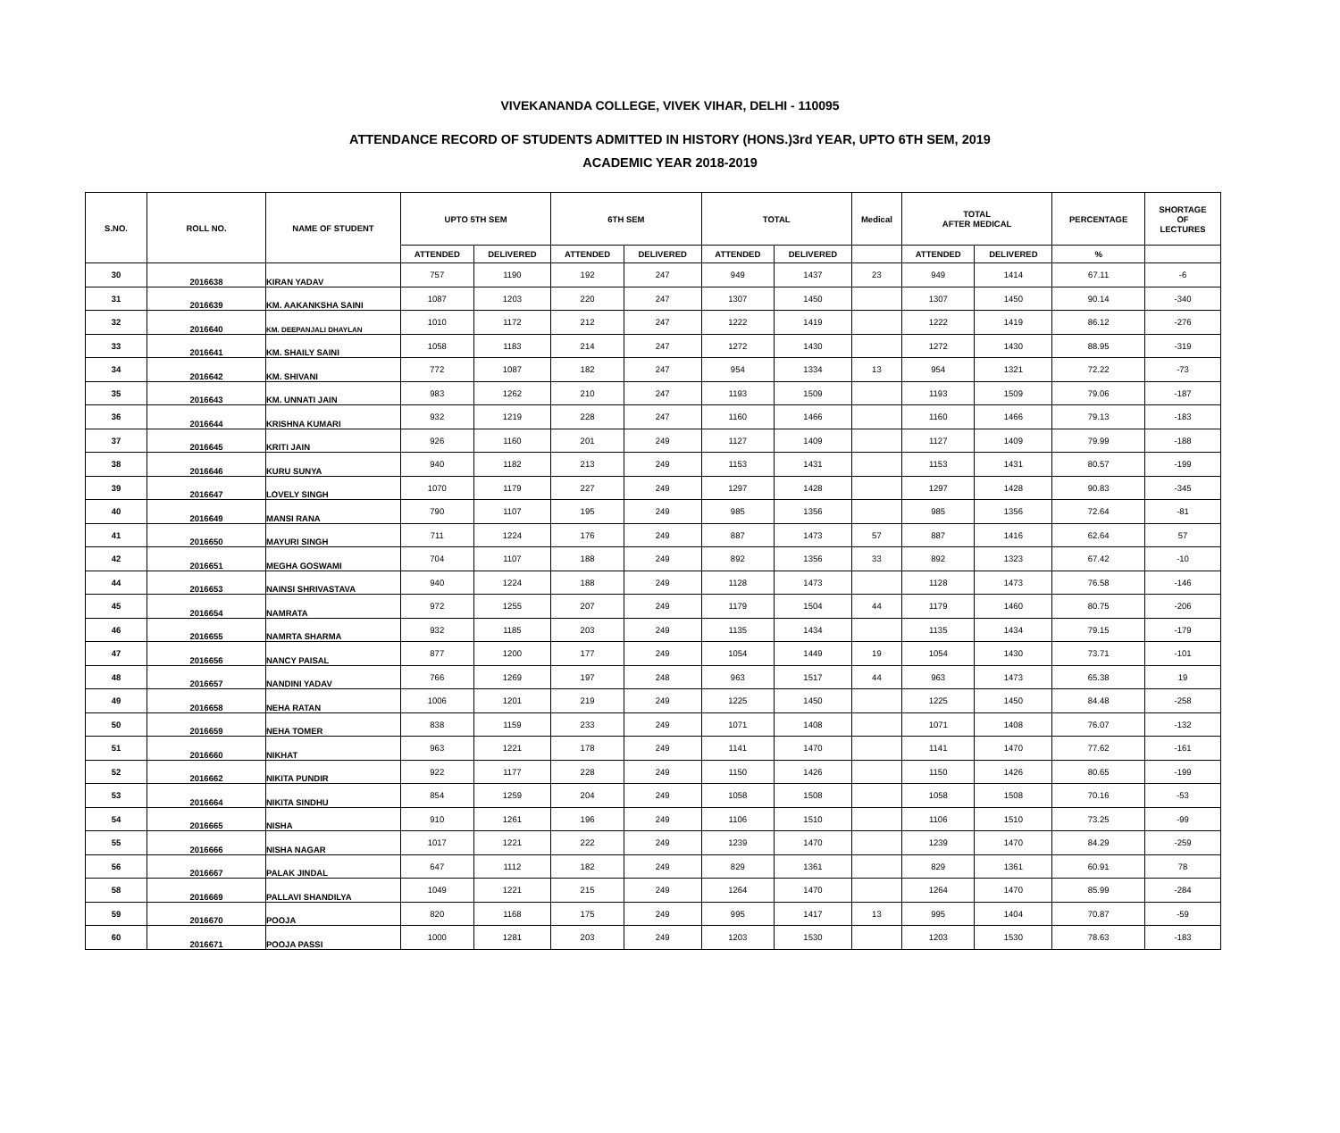VIVEKANANDA COLLEGE, VIVEK VIHAR, DELHI - 110095
ATTENDANCE RECORD OF STUDENTS ADMITTED IN HISTORY (HONS.)3rd YEAR, UPTO 6TH SEM, 2019
ACADEMIC YEAR 2018-2019
| S.NO. | ROLL NO. | NAME OF STUDENT | UPTO 5TH SEM | | 6TH SEM | | TOTAL | | Medical | TOTAL AFTER MEDICAL | | PERCENTAGE | SHORTAGE OF LECTURES |
| --- | --- | --- | --- | --- | --- | --- | --- | --- | --- | --- | --- | --- | --- |
| | | | ATTENDED | DELIVERED | ATTENDED | DELIVERED | ATTENDED | DELIVERED | | ATTENDED | DELIVERED | % | |
| 30 | 2016638 | KIRAN YADAV | 757 | 1190 | 192 | 247 | 949 | 1437 | 23 | 949 | 1414 | 67.11 | -6 |
| 31 | 2016639 | KM. AAKANKSHA SAINI | 1087 | 1203 | 220 | 247 | 1307 | 1450 | | 1307 | 1450 | 90.14 | -340 |
| 32 | 2016640 | KM. DEEPANJALI DHAYLAN | 1010 | 1172 | 212 | 247 | 1222 | 1419 | | 1222 | 1419 | 86.12 | -276 |
| 33 | 2016641 | KM. SHAILY SAINI | 1058 | 1183 | 214 | 247 | 1272 | 1430 | | 1272 | 1430 | 88.95 | -319 |
| 34 | 2016642 | KM. SHIVANI | 772 | 1087 | 182 | 247 | 954 | 1334 | 13 | 954 | 1321 | 72.22 | -73 |
| 35 | 2016643 | KM. UNNATI JAIN | 983 | 1262 | 210 | 247 | 1193 | 1509 | | 1193 | 1509 | 79.06 | -187 |
| 36 | 2016644 | KRISHNA KUMARI | 932 | 1219 | 228 | 247 | 1160 | 1466 | | 1160 | 1466 | 79.13 | -183 |
| 37 | 2016645 | KRITI JAIN | 926 | 1160 | 201 | 249 | 1127 | 1409 | | 1127 | 1409 | 79.99 | -188 |
| 38 | 2016646 | KURU SUNYA | 940 | 1182 | 213 | 249 | 1153 | 1431 | | 1153 | 1431 | 80.57 | -199 |
| 39 | 2016647 | LOVELY SINGH | 1070 | 1179 | 227 | 249 | 1297 | 1428 | | 1297 | 1428 | 90.83 | -345 |
| 40 | 2016649 | MANSI RANA | 790 | 1107 | 195 | 249 | 985 | 1356 | | 985 | 1356 | 72.64 | -81 |
| 41 | 2016650 | MAYURI SINGH | 711 | 1224 | 176 | 249 | 887 | 1473 | 57 | 887 | 1416 | 62.64 | 57 |
| 42 | 2016651 | MEGHA GOSWAMI | 704 | 1107 | 188 | 249 | 892 | 1356 | 33 | 892 | 1323 | 67.42 | -10 |
| 44 | 2016653 | NAINSI SHRIVASTAVA | 940 | 1224 | 188 | 249 | 1128 | 1473 | | 1128 | 1473 | 76.58 | -146 |
| 45 | 2016654 | NAMRATA | 972 | 1255 | 207 | 249 | 1179 | 1504 | 44 | 1179 | 1460 | 80.75 | -206 |
| 46 | 2016655 | NAMRTA SHARMA | 932 | 1185 | 203 | 249 | 1135 | 1434 | | 1135 | 1434 | 79.15 | -179 |
| 47 | 2016656 | NANCY PAISAL | 877 | 1200 | 177 | 249 | 1054 | 1449 | 19 | 1054 | 1430 | 73.71 | -101 |
| 48 | 2016657 | NANDINI YADAV | 766 | 1269 | 197 | 248 | 963 | 1517 | 44 | 963 | 1473 | 65.38 | 19 |
| 49 | 2016658 | NEHA RATAN | 1006 | 1201 | 219 | 249 | 1225 | 1450 | | 1225 | 1450 | 84.48 | -258 |
| 50 | 2016659 | NEHA TOMER | 838 | 1159 | 233 | 249 | 1071 | 1408 | | 1071 | 1408 | 76.07 | -132 |
| 51 | 2016660 | NIKHAT | 963 | 1221 | 178 | 249 | 1141 | 1470 | | 1141 | 1470 | 77.62 | -161 |
| 52 | 2016662 | NIKITA PUNDIR | 922 | 1177 | 228 | 249 | 1150 | 1426 | | 1150 | 1426 | 80.65 | -199 |
| 53 | 2016664 | NIKITA SINDHU | 854 | 1259 | 204 | 249 | 1058 | 1508 | | 1058 | 1508 | 70.16 | -53 |
| 54 | 2016665 | NISHA | 910 | 1261 | 196 | 249 | 1106 | 1510 | | 1106 | 1510 | 73.25 | -99 |
| 55 | 2016666 | NISHA NAGAR | 1017 | 1221 | 222 | 249 | 1239 | 1470 | | 1239 | 1470 | 84.29 | -259 |
| 56 | 2016667 | PALAK JINDAL | 647 | 1112 | 182 | 249 | 829 | 1361 | | 829 | 1361 | 60.91 | 78 |
| 58 | 2016669 | PALLAVI SHANDILYA | 1049 | 1221 | 215 | 249 | 1264 | 1470 | | 1264 | 1470 | 85.99 | -284 |
| 59 | 2016670 | POOJA | 820 | 1168 | 175 | 249 | 995 | 1417 | 13 | 995 | 1404 | 70.87 | -59 |
| 60 | 2016671 | POOJA PASSI | 1000 | 1281 | 203 | 249 | 1203 | 1530 | | 1203 | 1530 | 78.63 | -183 |